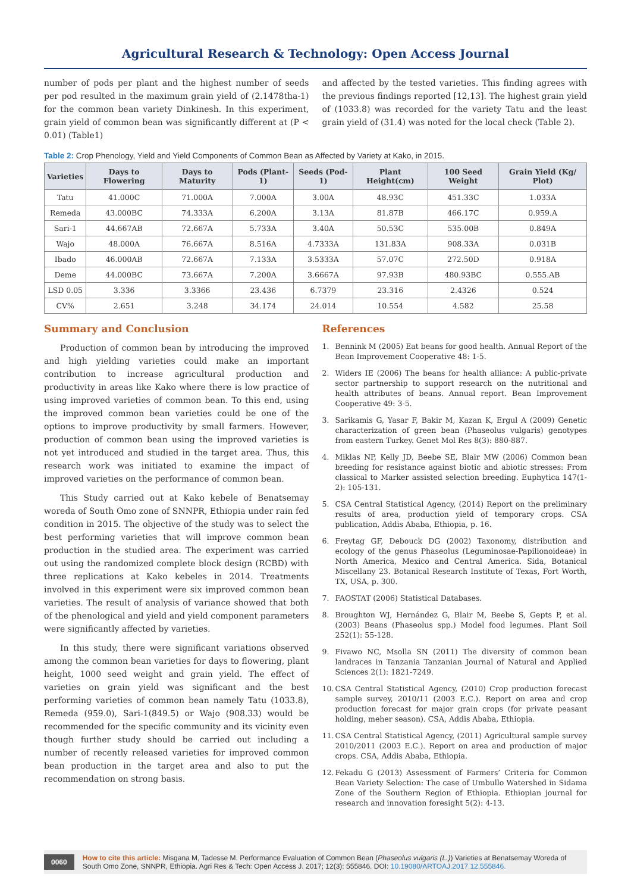Agricultural Research & Technology: Open Access Journal
number of pods per plant and the highest number of seeds per pod resulted in the maximum grain yield of (2.1478tha-1) for the common bean variety Dinkinesh. In this experiment, grain yield of common bean was significantly different at (P < 0.01) (Table1)
and affected by the tested varieties. This finding agrees with the previous findings reported [12,13]. The highest grain yield of (1033.8) was recorded for the variety Tatu and the least grain yield of (31.4) was noted for the local check (Table 2).
Table 2: Crop Phenology, Yield and Yield Components of Common Bean as Affected by Variety at Kako, in 2015.
| Varieties | Days to Flowering | Days to Maturity | Pods (Plant-1) | Seeds (Pod-1) | Plant Height(cm) | 100 Seed Weight | Grain Yield (Kg/ Plot) |
| --- | --- | --- | --- | --- | --- | --- | --- |
| Tatu | 41.000C | 71.000A | 7.000A | 3.00A | 48.93C | 451.33C | 1.033A |
| Remeda | 43.000BC | 74.333A | 6.200A | 3.13A | 81.87B | 466.17C | 0.959.A |
| Sari-1 | 44.667AB | 72.667A | 5.733A | 3.40A | 50.53C | 535.00B | 0.849A |
| Wajo | 48.000A | 76.667A | 8.516A | 4.7333A | 131.83A | 908.33A | 0.031B |
| Ibado | 46.000AB | 72.667A | 7.133A | 3.5333A | 57.07C | 272.50D | 0.918A |
| Deme | 44.000BC | 73.667A | 7.200A | 3.6667A | 97.93B | 480.93BC | 0.555.AB |
| LSD 0.05 | 3.336 | 3.3366 | 23.436 | 6.7379 | 23.316 | 2.4326 | 0.524 |
| CV% | 2.651 | 3.248 | 34.174 | 24.014 | 10.554 | 4.582 | 25.58 |
Summary and Conclusion
Production of common bean by introducing the improved and high yielding varieties could make an important contribution to increase agricultural production and productivity in areas like Kako where there is low practice of using improved varieties of common bean. To this end, using the improved common bean varieties could be one of the options to improve productivity by small farmers. However, production of common bean using the improved varieties is not yet introduced and studied in the target area. Thus, this research work was initiated to examine the impact of improved varieties on the performance of common bean.
This Study carried out at Kako kebele of Benatsemay woreda of South Omo zone of SNNPR, Ethiopia under rain fed condition in 2015. The objective of the study was to select the best performing varieties that will improve common bean production in the studied area. The experiment was carried out using the randomized complete block design (RCBD) with three replications at Kako kebeles in 2014. Treatments involved in this experiment were six improved common bean varieties. The result of analysis of variance showed that both of the phenological and yield and yield component parameters were significantly affected by varieties.
In this study, there were significant variations observed among the common bean varieties for days to flowering, plant height, 1000 seed weight and grain yield. The effect of varieties on grain yield was significant and the best performing varieties of common bean namely Tatu (1033.8), Remeda (959.0), Sari-1(849.5) or Wajo (908.33) would be recommended for the specific community and its vicinity even though further study should be carried out including a number of recently released varieties for improved common bean production in the target area and also to put the recommendation on strong basis.
References
1. Bennink M (2005) Eat beans for good health. Annual Report of the Bean Improvement Cooperative 48: 1-5.
2. Widers IE (2006) The beans for health alliance: A public-private sector partnership to support research on the nutritional and health attributes of beans. Annual report. Bean Improvement Cooperative 49: 3-5.
3. Sarikamis G, Yasar F, Bakir M, Kazan K, Ergul A (2009) Genetic characterization of green bean (Phaseolus vulgaris) genotypes from eastern Turkey. Genet Mol Res 8(3): 880-887.
4. Miklas NP, Kelly JD, Beebe SE, Blair MW (2006) Common bean breeding for resistance against biotic and abiotic stresses: From classical to Marker assisted selection breeding. Euphytica 147(1-2): 105-131.
5. CSA Central Statistical Agency, (2014) Report on the preliminary results of area, production yield of temporary crops. CSA publication, Addis Ababa, Ethiopia, p. 16.
6. Freytag GF, Debouck DG (2002) Taxonomy, distribution and ecology of the genus Phaseolus (Leguminosae-Papilionoideae) in North America, Mexico and Central America. Sida, Botanical Miscellany 23. Botanical Research Institute of Texas, Fort Worth, TX, USA, p. 300.
7. FAOSTAT (2006) Statistical Databases.
8. Broughton WJ, Hernández G, Blair M, Beebe S, Gepts P, et al. (2003) Beans (Phaseolus spp.) Model food legumes. Plant Soil 252(1): 55-128.
9. Fivawo NC, Msolla SN (2011) The diversity of common bean landraces in Tanzania Tanzanian Journal of Natural and Applied Sciences 2(1): 1821-7249.
10. CSA Central Statistical Agency, (2010) Crop production forecast sample survey, 2010/11 (2003 E.C.). Report on area and crop production forecast for major grain crops (for private peasant holding, meher season). CSA, Addis Ababa, Ethiopia.
11. CSA Central Statistical Agency, (2011) Agricultural sample survey 2010/2011 (2003 E.C.). Report on area and production of major crops. CSA, Addis Ababa, Ethiopia.
12. Fekadu G (2013) Assessment of Farmers’ Criteria for Common Bean Variety Selection: The case of Umbullo Watershed in Sidama Zone of the Southern Region of Ethiopia. Ethiopian journal for research and innovation foresight 5(2): 4-13.
0060
How to cite this article: Misgana M, Tadesse M. Performance Evaluation of Common Bean (Phaseolus vulgaris (L.)) Varieties at Benatsemay Woreda of South Omo Zone, SNNPR, Ethiopia. Agri Res & Tech: Open Access J. 2017; 12(3): 555846. DOI: 10.19080/ARTOAJ.2017.12.555846.